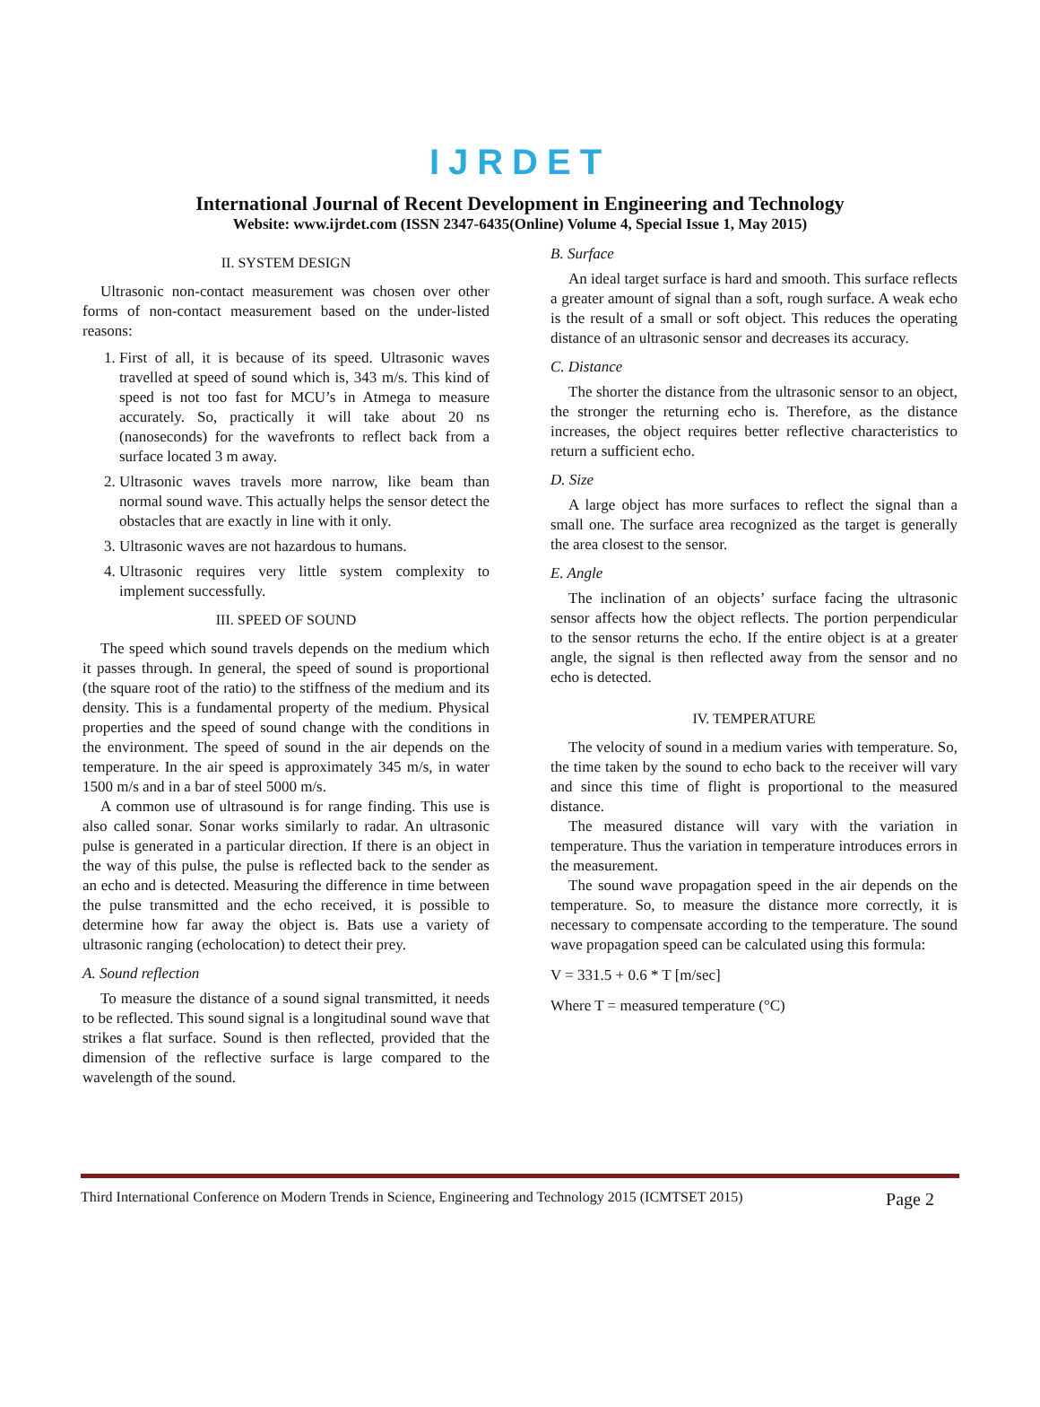IJRDET
International Journal of Recent Development in Engineering and Technology
Website: www.ijrdet.com (ISSN 2347-6435(Online) Volume 4, Special Issue 1, May 2015)
II. SYSTEM DESIGN
Ultrasonic non-contact measurement was chosen over other forms of non-contact measurement based on the under-listed reasons:
1. First of all, it is because of its speed. Ultrasonic waves travelled at speed of sound which is, 343 m/s. This kind of speed is not too fast for MCU’s in Atmega to measure accurately. So, practically it will take about 20 ns (nanoseconds) for the wavefronts to reflect back from a surface located 3 m away.
2. Ultrasonic waves travels more narrow, like beam than normal sound wave. This actually helps the sensor detect the obstacles that are exactly in line with it only.
3. Ultrasonic waves are not hazardous to humans.
4. Ultrasonic requires very little system complexity to implement successfully.
III. SPEED OF SOUND
The speed which sound travels depends on the medium which it passes through. In general, the speed of sound is proportional (the square root of the ratio) to the stiffness of the medium and its density. This is a fundamental property of the medium. Physical properties and the speed of sound change with the conditions in the environment. The speed of sound in the air depends on the temperature. In the air speed is approximately 345 m/s, in water 1500 m/s and in a bar of steel 5000 m/s.
A common use of ultrasound is for range finding. This use is also called sonar. Sonar works similarly to radar. An ultrasonic pulse is generated in a particular direction. If there is an object in the way of this pulse, the pulse is reflected back to the sender as an echo and is detected. Measuring the difference in time between the pulse transmitted and the echo received, it is possible to determine how far away the object is. Bats use a variety of ultrasonic ranging (echolocation) to detect their prey.
A. Sound reflection
To measure the distance of a sound signal transmitted, it needs to be reflected. This sound signal is a longitudinal sound wave that strikes a flat surface. Sound is then reflected, provided that the dimension of the reflective surface is large compared to the wavelength of the sound.
B. Surface
An ideal target surface is hard and smooth. This surface reflects a greater amount of signal than a soft, rough surface. A weak echo is the result of a small or soft object. This reduces the operating distance of an ultrasonic sensor and decreases its accuracy.
C. Distance
The shorter the distance from the ultrasonic sensor to an object, the stronger the returning echo is. Therefore, as the distance increases, the object requires better reflective characteristics to return a sufficient echo.
D. Size
A large object has more surfaces to reflect the signal than a small one. The surface area recognized as the target is generally the area closest to the sensor.
E. Angle
The inclination of an objects’ surface facing the ultrasonic sensor affects how the object reflects. The portion perpendicular to the sensor returns the echo. If the entire object is at a greater angle, the signal is then reflected away from the sensor and no echo is detected.
IV. TEMPERATURE
The velocity of sound in a medium varies with temperature. So, the time taken by the sound to echo back to the receiver will vary and since this time of flight is proportional to the measured distance.
The measured distance will vary with the variation in temperature. Thus the variation in temperature introduces errors in the measurement.
The sound wave propagation speed in the air depends on the temperature. So, to measure the distance more correctly, it is necessary to compensate according to the temperature. The sound wave propagation speed can be calculated using this formula:
V = 331.5 + 0.6 * T [m/sec]
Where T = measured temperature (°C)
Third International Conference on Modern Trends in Science, Engineering and Technology 2015 (ICMTSET 2015) Page 2